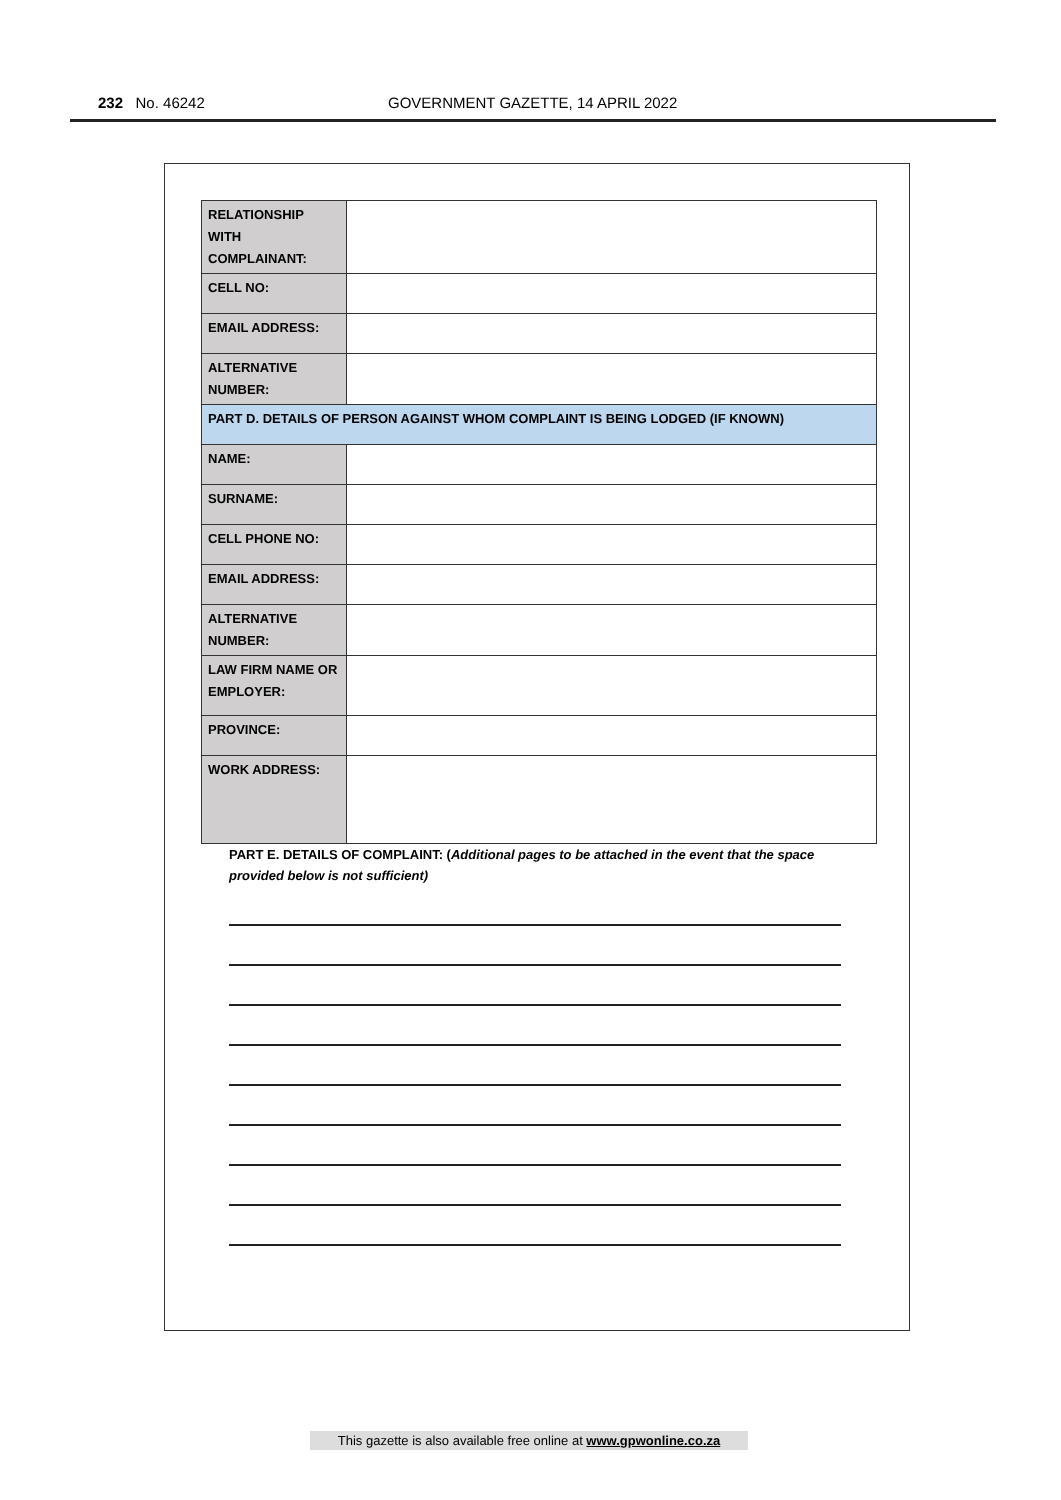232 No. 46242 GOVERNMENT GAZETTE, 14 APRIL 2022
| RELATIONSHIP WITH COMPLAINANT: | |
| CELL NO: | |
| EMAIL ADDRESS: | |
| ALTERNATIVE NUMBER: | |
| PART D. DETAILS OF PERSON AGAINST WHOM COMPLAINT IS BEING LODGED (IF KNOWN) | |
| NAME: | |
| SURNAME: | |
| CELL PHONE NO: | |
| EMAIL ADDRESS: | |
| ALTERNATIVE NUMBER: | |
| LAW FIRM NAME OR EMPLOYER: | |
| PROVINCE: | |
| WORK ADDRESS: | |
PART E. DETAILS OF COMPLAINT: (Additional pages to be attached in the event that the space provided below is not sufficient)
This gazette is also available free online at www.gpwonline.co.za